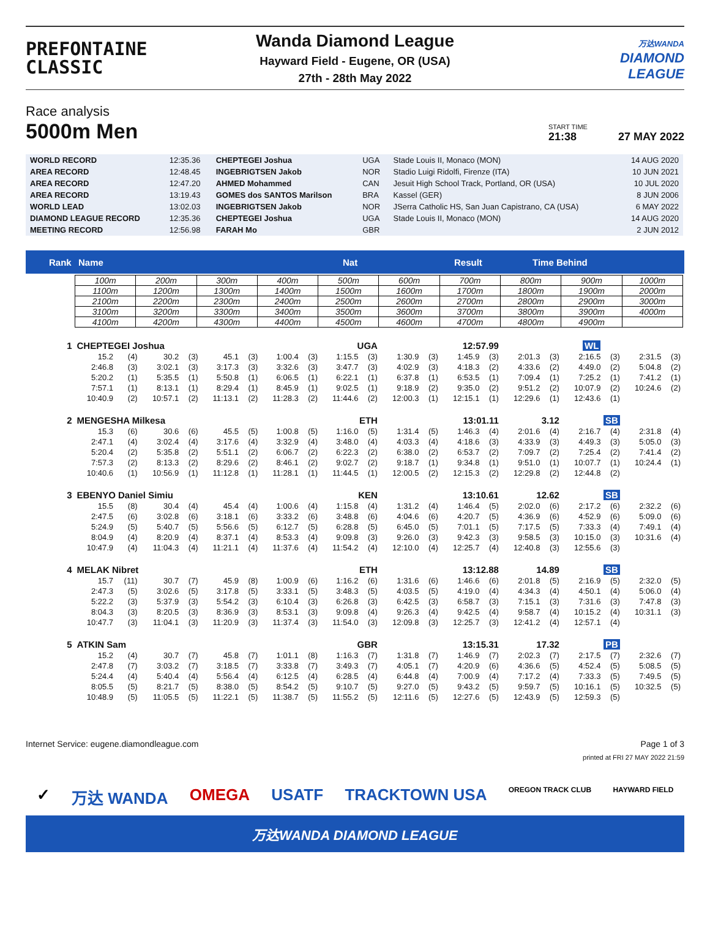PREFONTAINE
CLASSIC
Wanda Diamond League
Hayward Field - Eugene, OR (USA)
27th - 28th May 2022
万达WANDA
DIAMOND
LEAGUE
Race analysis
5000m Men
START TIME
21:38
27 MAY 2022
| WORLD RECORD | 12:35.36 | CHEPTEGEI Joshua | UGA | Stade Louis II, Monaco (MON) | 14 AUG 2020 |
| AREA RECORD | 12:48.45 | INGEBRIGTSEN Jakob | NOR | Stadio Luigi Ridolfi, Firenze (ITA) | 10 JUN 2021 |
| AREA RECORD | 12:47.20 | AHMED Mohammed | CAN | Jesuit High School Track, Portland, OR (USA) | 10 JUL 2020 |
| AREA RECORD | 13:19.43 | GOMES dos SANTOS Marilson | BRA | Kassel (GER) | 8 JUN 2006 |
| WORLD LEAD | 13:02.03 | INGEBRIGTSEN Jakob | NOR | JSerra Catholic HS, San Juan Capistrano, CA (USA) | 6 MAY 2022 |
| DIAMOND LEAGUE RECORD | 12:35.36 | CHEPTEGEI Joshua | UGA | Stade Louis II, Monaco (MON) | 14 AUG 2020 |
| MEETING RECORD | 12:56.98 | FARAH Mo | GBR | | 2 JUN 2012 |
Rank Name Nat Result Time Behind
| 100m | 200m | 300m | 400m | 500m | 600m | 700m | 800m | 900m | 1000m |
| 1100m | 1200m | 1300m | 1400m | 1500m | 1600m | 1700m | 1800m | 1900m | 2000m |
| 2100m | 2200m | 2300m | 2400m | 2500m | 2600m | 2700m | 2800m | 2900m | 3000m |
| 3100m | 3200m | 3300m | 3400m | 3500m | 3600m | 3700m | 3800m | 3900m | 4000m |
| 4100m | 4200m | 4300m | 4400m | 4500m | 4600m | 4700m | 4800m | 4900m | |
| 1 | CHEPTEGEI Joshua | | | | | | UGA | | | | 12:57.99 | | | | WL | | | | | |
| | 15.2 | (4) | 30.2 | (3) | 45.1 | (3) | 1:00.4 | (3) | 1:15.5 | (3) | 1:30.9 | (3) | 1:45.9 | (3) | 2:01.3 | (3) | 2:16.5 | (3) | 2:31.5 | (3) |
| | 2:46.8 | (3) | 3:02.1 | (3) | 3:17.3 | (3) | 3:32.6 | (3) | 3:47.7 | (3) | 4:02.9 | (3) | 4:18.3 | (2) | 4:33.6 | (2) | 4:49.0 | (2) | 5:04.8 | (2) |
| | 5:20.2 | (1) | 5:35.5 | (1) | 5:50.8 | (1) | 6:06.5 | (1) | 6:22.1 | (1) | 6:37.8 | (1) | 6:53.5 | (1) | 7:09.4 | (1) | 7:25.2 | (1) | 7:41.2 | (1) |
| | 7:57.1 | (1) | 8:13.1 | (1) | 8:29.4 | (1) | 8:45.9 | (1) | 9:02.5 | (1) | 9:18.9 | (2) | 9:35.0 | (2) | 9:51.2 | (2) | 10:07.9 | (2) | 10:24.6 | (2) |
| | 10:40.9 | (2) | 10:57.1 | (2) | 11:13.1 | (2) | 11:28.3 | (2) | 11:44.6 | (2) | 12:00.3 | (1) | 12:15.1 | (1) | 12:29.6 | (1) | 12:43.6 | (1) | | |
| 2 | MENGESHA Milkesa | | | | | | ETH | | | | 13:01.11 | | | | 3.12 | | SB | | | |
| | 15.3 | (6) | 30.6 | (6) | 45.5 | (5) | 1:00.8 | (5) | 1:16.0 | (5) | 1:31.4 | (5) | 1:46.3 | (4) | 2:01.6 | (4) | 2:16.7 | (4) | 2:31.8 | (4) |
| | 2:47.1 | (4) | 3:02.4 | (4) | 3:17.6 | (4) | 3:32.9 | (4) | 3:48.0 | (4) | 4:03.3 | (4) | 4:18.6 | (3) | 4:33.9 | (3) | 4:49.3 | (3) | 5:05.0 | (3) |
| | 5:20.4 | (2) | 5:35.8 | (2) | 5:51.1 | (2) | 6:06.7 | (2) | 6:22.3 | (2) | 6:38.0 | (2) | 6:53.7 | (2) | 7:09.7 | (2) | 7:25.4 | (2) | 7:41.4 | (2) |
| | 7:57.3 | (2) | 8:13.3 | (2) | 8:29.6 | (2) | 8:46.1 | (2) | 9:02.7 | (2) | 9:18.7 | (1) | 9:34.8 | (1) | 9:51.0 | (1) | 10:07.7 | (1) | 10:24.4 | (1) |
| | 10:40.6 | (1) | 10:56.9 | (1) | 11:12.8 | (1) | 11:28.1 | (1) | 11:44.5 | (1) | 12:00.5 | (2) | 12:15.3 | (2) | 12:29.8 | (2) | 12:44.8 | (2) | | |
| 3 | EBENYO Daniel Simiu | | | | | | KEN | | | | 13:10.61 | | | | 12.62 | | SB | | | |
| | 15.5 | (8) | 30.4 | (4) | 45.4 | (4) | 1:00.6 | (4) | 1:15.8 | (4) | 1:31.2 | (4) | 1:46.4 | (5) | 2:02.0 | (6) | 2:17.2 | (6) | 2:32.2 | (6) |
| | 2:47.5 | (6) | 3:02.8 | (6) | 3:18.1 | (6) | 3:33.2 | (6) | 3:48.8 | (6) | 4:04.6 | (6) | 4:20.7 | (5) | 4:36.9 | (6) | 4:52.9 | (6) | 5:09.0 | (6) |
| | 5:24.9 | (5) | 5:40.7 | (5) | 5:56.6 | (5) | 6:12.7 | (5) | 6:28.8 | (5) | 6:45.0 | (5) | 7:01.1 | (5) | 7:17.5 | (5) | 7:33.3 | (4) | 7:49.1 | (4) |
| | 8:04.9 | (4) | 8:20.9 | (4) | 8:37.1 | (4) | 8:53.3 | (4) | 9:09.8 | (3) | 9:26.0 | (3) | 9:42.3 | (3) | 9:58.5 | (3) | 10:15.0 | (3) | 10:31.6 | (4) |
| | 10:47.9 | (4) | 11:04.3 | (4) | 11:21.1 | (4) | 11:37.6 | (4) | 11:54.2 | (4) | 12:10.0 | (4) | 12:25.7 | (4) | 12:40.8 | (3) | 12:55.6 | (3) | | |
| 4 | MELAK Nibret | | | | | | ETH | | | | 13:12.88 | | | | 14.89 | | SB | | | |
| | 15.7 | (11) | 30.7 | (7) | 45.9 | (8) | 1:00.9 | (6) | 1:16.2 | (6) | 1:31.6 | (6) | 1:46.6 | (6) | 2:01.8 | (5) | 2:16.9 | (5) | 2:32.0 | (5) |
| | 2:47.3 | (5) | 3:02.6 | (5) | 3:17.8 | (5) | 3:33.1 | (5) | 3:48.3 | (5) | 4:03.5 | (5) | 4:19.0 | (4) | 4:34.3 | (4) | 4:50.1 | (4) | 5:06.0 | (4) |
| | 5:22.2 | (3) | 5:37.9 | (3) | 5:54.2 | (3) | 6:10.4 | (3) | 6:26.8 | (3) | 6:42.5 | (3) | 6:58.7 | (3) | 7:15.1 | (3) | 7:31.6 | (3) | 7:47.8 | (3) |
| | 8:04.3 | (3) | 8:20.5 | (3) | 8:36.9 | (3) | 8:53.1 | (3) | 9:09.8 | (4) | 9:26.3 | (4) | 9:42.5 | (4) | 9:58.7 | (4) | 10:15.2 | (4) | 10:31.1 | (3) |
| | 10:47.7 | (3) | 11:04.1 | (3) | 11:20.9 | (3) | 11:37.4 | (3) | 11:54.0 | (3) | 12:09.8 | (3) | 12:25.7 | (3) | 12:41.2 | (4) | 12:57.1 | (4) | | |
| 5 | ATKIN Sam | | | | | | GBR | | | | 13:15.31 | | | | 17.32 | | PB | | | |
| | 15.2 | (4) | 30.7 | (7) | 45.8 | (7) | 1:01.1 | (8) | 1:16.3 | (7) | 1:31.8 | (7) | 1:46.9 | (7) | 2:02.3 | (7) | 2:17.5 | (7) | 2:32.6 | (7) |
| | 2:47.8 | (7) | 3:03.2 | (7) | 3:18.5 | (7) | 3:33.8 | (7) | 3:49.3 | (7) | 4:05.1 | (7) | 4:20.9 | (6) | 4:36.6 | (5) | 4:52.4 | (5) | 5:08.5 | (5) |
| | 5:24.4 | (4) | 5:40.4 | (4) | 5:56.4 | (4) | 6:12.5 | (4) | 6:28.5 | (4) | 6:44.8 | (4) | 7:00.9 | (4) | 7:17.2 | (4) | 7:33.3 | (5) | 7:49.5 | (5) |
| | 8:05.5 | (5) | 8:21.7 | (5) | 8:38.0 | (5) | 8:54.2 | (5) | 9:10.7 | (5) | 9:27.0 | (5) | 9:43.2 | (5) | 9:59.7 | (5) | 10:16.1 | (5) | 10:32.5 | (5) |
| | 10:48.9 | (5) | 11:05.5 | (5) | 11:22.1 | (5) | 11:38.7 | (5) | 11:55.2 | (5) | 12:11.6 | (5) | 12:27.6 | (5) | 12:43.9 | (5) | 12:59.3 | (5) | | |
Internet Service: eugene.diamondleague.com Page 1 of 3
printed at FRI 27 MAY 2022 21:59
✓ 万达 WANDA OMEGA USATF TRACKTOWN USA OREGON TRACK CLUB HAYWARD FIELD
万达WANDA DIAMOND LEAGUE